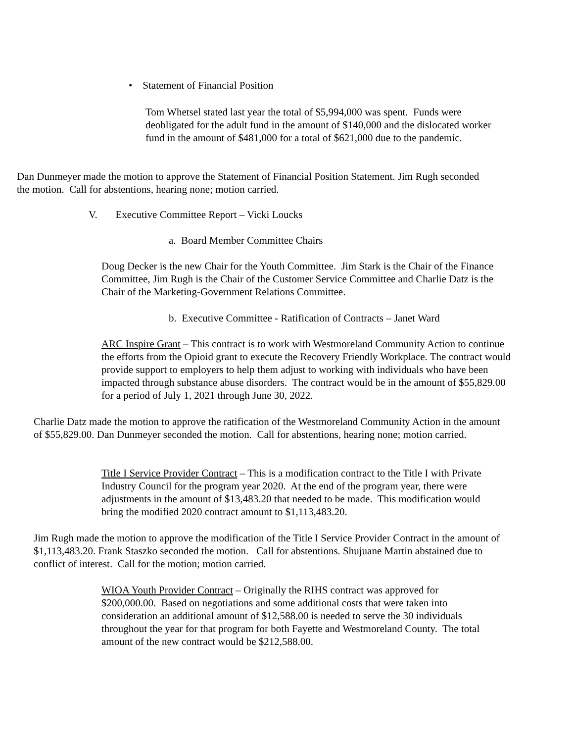• Statement of Financial Position
Tom Whetsel stated last year the total of $5,994,000 was spent. Funds were deobligated for the adult fund in the amount of $140,000 and the dislocated worker fund in the amount of $481,000 for a total of $621,000 due to the pandemic.
Dan Dunmeyer made the motion to approve the Statement of Financial Position Statement. Jim Rugh seconded the motion. Call for abstentions, hearing none; motion carried.
V. Executive Committee Report – Vicki Loucks
a. Board Member Committee Chairs
Doug Decker is the new Chair for the Youth Committee. Jim Stark is the Chair of the Finance Committee, Jim Rugh is the Chair of the Customer Service Committee and Charlie Datz is the Chair of the Marketing-Government Relations Committee.
b. Executive Committee - Ratification of Contracts – Janet Ward
ARC Inspire Grant – This contract is to work with Westmoreland Community Action to continue the efforts from the Opioid grant to execute the Recovery Friendly Workplace. The contract would provide support to employers to help them adjust to working with individuals who have been impacted through substance abuse disorders. The contract would be in the amount of $55,829.00 for a period of July 1, 2021 through June 30, 2022.
Charlie Datz made the motion to approve the ratification of the Westmoreland Community Action in the amount of $55,829.00. Dan Dunmeyer seconded the motion. Call for abstentions, hearing none; motion carried.
Title I Service Provider Contract – This is a modification contract to the Title I with Private Industry Council for the program year 2020. At the end of the program year, there were adjustments in the amount of $13,483.20 that needed to be made. This modification would bring the modified 2020 contract amount to $1,113,483.20.
Jim Rugh made the motion to approve the modification of the Title I Service Provider Contract in the amount of $1,113,483.20. Frank Staszko seconded the motion. Call for abstentions. Shujuane Martin abstained due to conflict of interest. Call for the motion; motion carried.
WIOA Youth Provider Contract – Originally the RIHS contract was approved for $200,000.00. Based on negotiations and some additional costs that were taken into consideration an additional amount of $12,588.00 is needed to serve the 30 individuals throughout the year for that program for both Fayette and Westmoreland County. The total amount of the new contract would be $212,588.00.